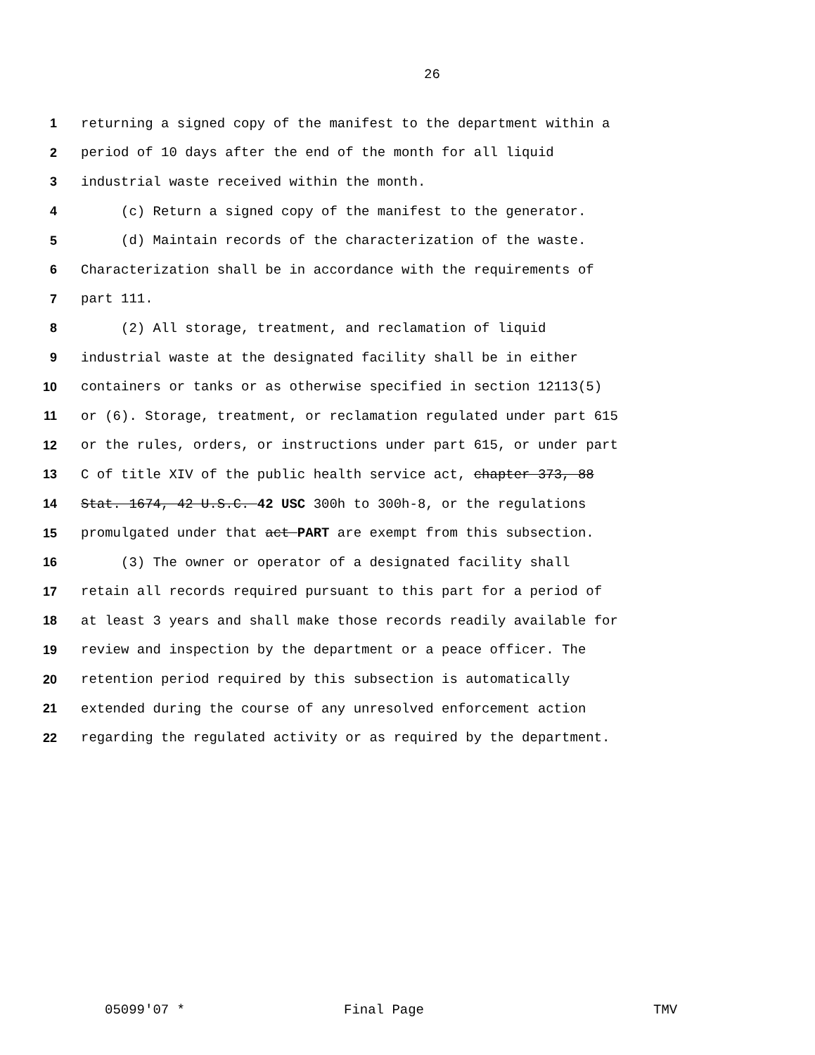26
1 returning a signed copy of the manifest to the department within a
2 period of 10 days after the end of the month for all liquid
3 industrial waste received within the month.
4 (c) Return a signed copy of the manifest to the generator.
5 (d) Maintain records of the characterization of the waste.
6 Characterization shall be in accordance with the requirements of
7 part 111.
8 (2) All storage, treatment, and reclamation of liquid
9 industrial waste at the designated facility shall be in either
10 containers or tanks or as otherwise specified in section 12113(5)
11 or (6). Storage, treatment, or reclamation regulated under part 615
12 or the rules, orders, or instructions under part 615, or under part
13 C of title XIV of the public health service act, chapter 373, 88
14 Stat. 1674, 42 U.S.C. 42 USC 300h to 300h-8, or the regulations
15 promulgated under that act PART are exempt from this subsection.
16 (3) The owner or operator of a designated facility shall
17 retain all records required pursuant to this part for a period of
18 at least 3 years and shall make those records readily available for
19 review and inspection by the department or a peace officer. The
20 retention period required by this subsection is automatically
21 extended during the course of any unresolved enforcement action
22 regarding the regulated activity or as required by the department.
05099'07 * Final Page TMV